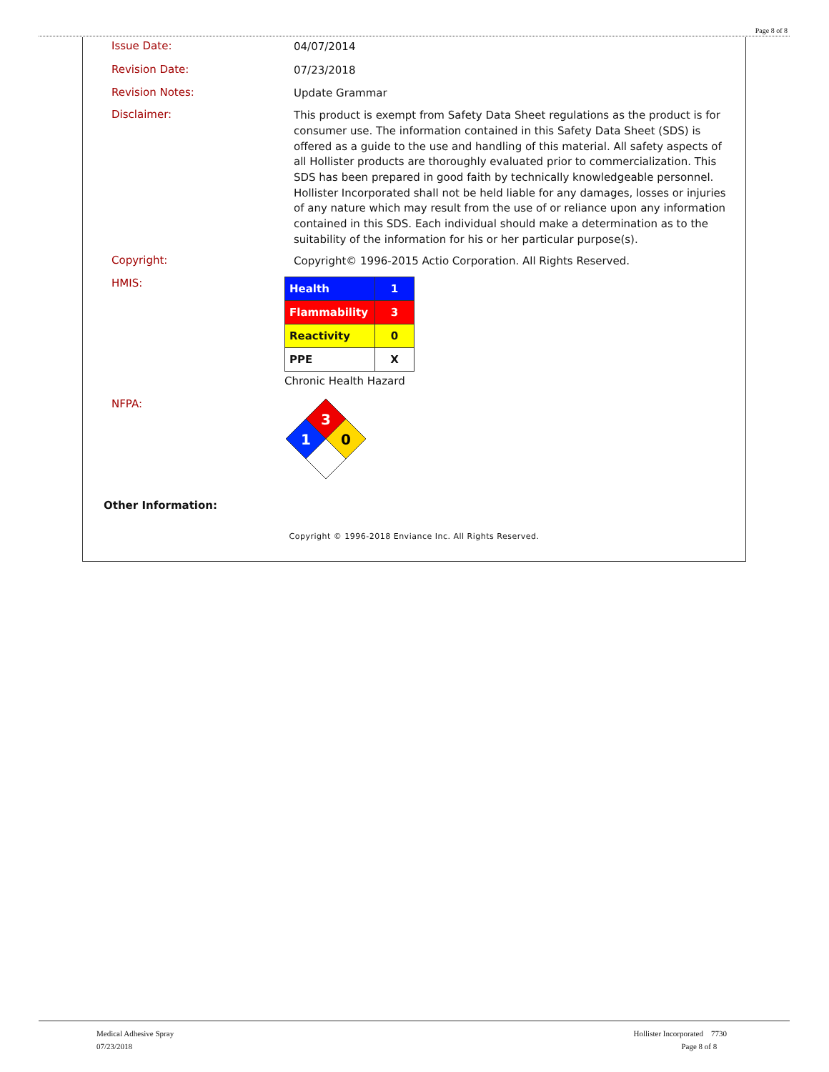Page 8 of 8
Issue Date:
04/07/2014
Revision Date:
07/23/2018
Revision Notes:
Update Grammar
Disclaimer:
This product is exempt from Safety Data Sheet regulations as the product is for consumer use. The information contained in this Safety Data Sheet (SDS) is offered as a guide to the use and handling of this material. All safety aspects of all Hollister products are thoroughly evaluated prior to commercialization. This SDS has been prepared in good faith by technically knowledgeable personnel. Hollister Incorporated shall not be held liable for any damages, losses or injuries of any nature which may result from the use of or reliance upon any information contained in this SDS. Each individual should make a determination as to the suitability of the information for his or her particular purpose(s).
Copyright:
Copyright© 1996-2015 Actio Corporation. All Rights Reserved.
HMIS:
| Health | 1 |
| Flammability | 3 |
| Reactivity | 0 |
| PPE | X |
Chronic Health Hazard
NFPA:
3
1
0
Other Information:
Copyright © 1996-2018 Enviance Inc. All Rights Reserved.
Medical Adhesive Spray
07/23/2018
Hollister Incorporated 7730
Page 8 of 8